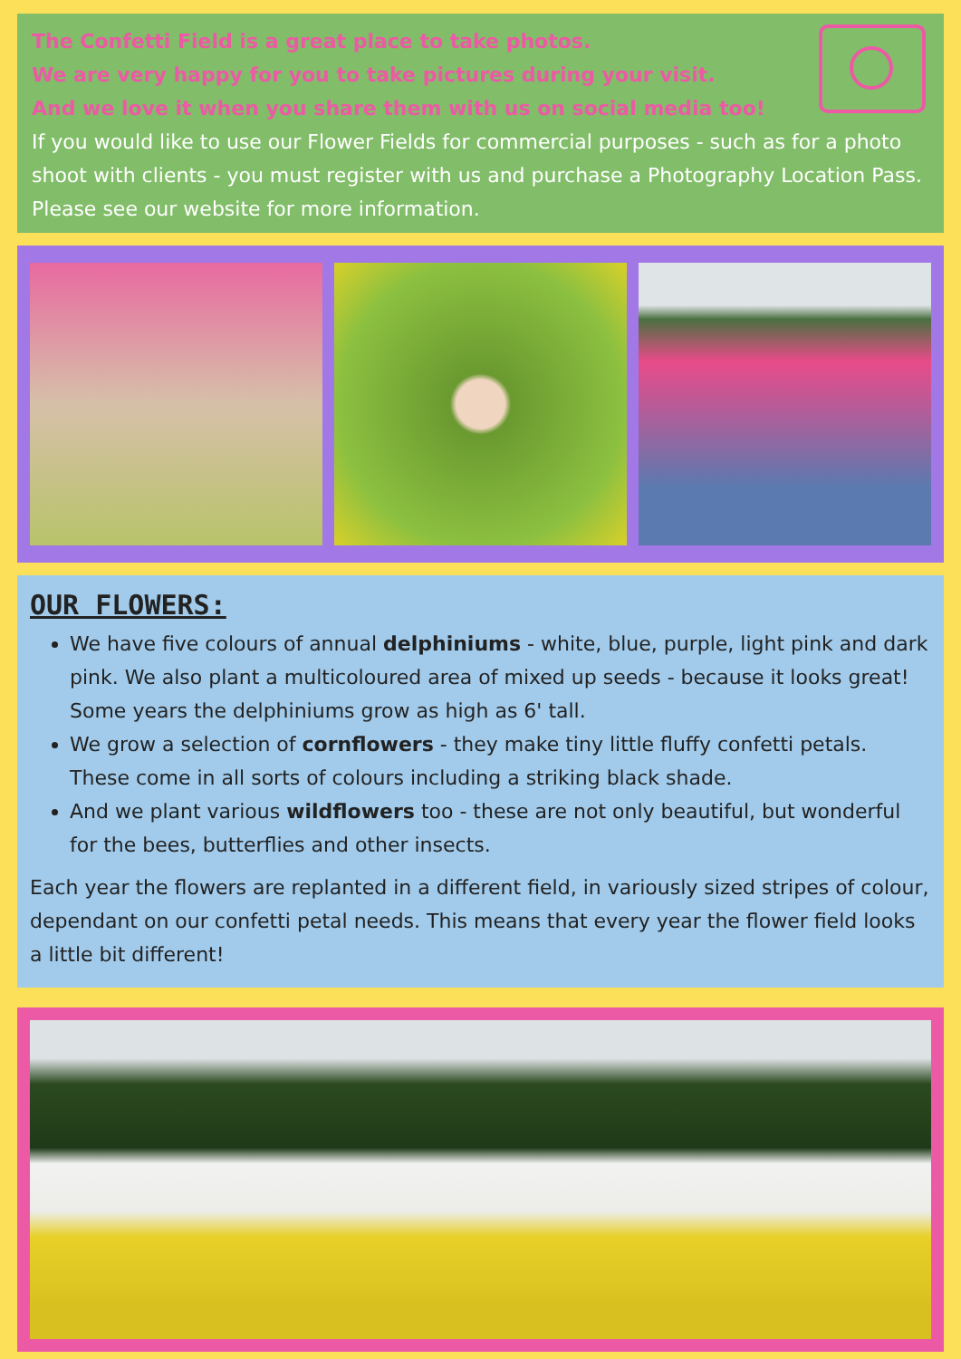The Confetti Field is a great place to take photos.
We are very happy for you to take pictures during your visit.
And we love it when you share them with us on social media too!
If you would like to use our Flower Fields for commercial purposes - such as for a photo shoot with clients - you must register with us and purchase a Photography Location Pass. Please see our website for more information.
OUR FLOWERS:
We have five colours of annual delphiniums - white, blue, purple, light pink and dark pink. We also plant a multicoloured area of mixed up seeds - because it looks great! Some years the delphiniums grow as high as 6' tall.
We grow a selection of cornflowers - they make tiny little fluffy confetti petals. These come in all sorts of colours including a striking black shade.
And we plant various wildflowers too - these are not only beautiful, but wonderful for the bees, butterflies and other insects.
Each year the flowers are replanted in a different field, in variously sized stripes of colour, dependant on our confetti petal needs. This means that every year the flower field looks a little bit different!